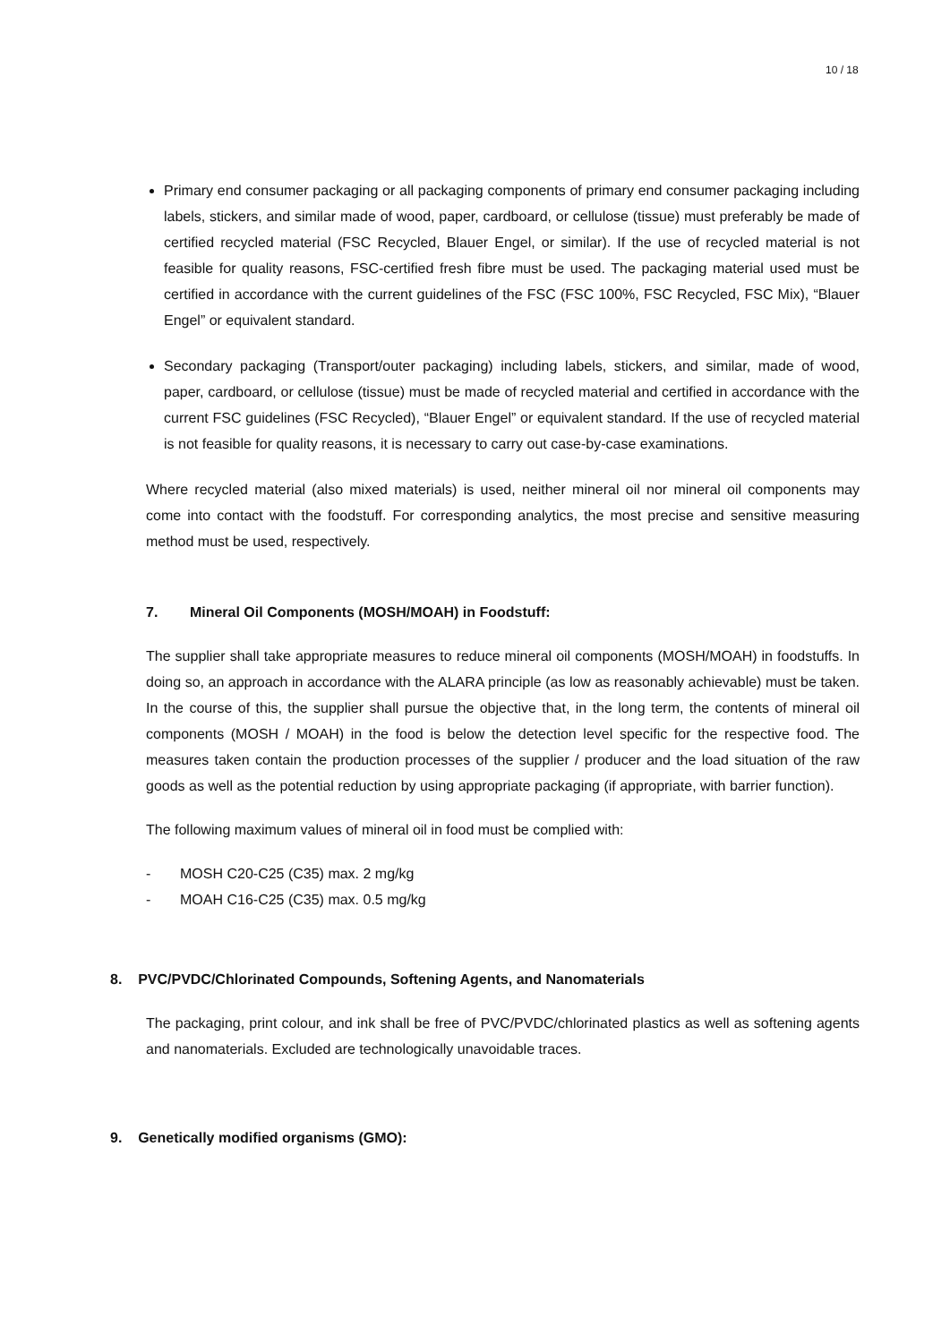10 / 18
Primary end consumer packaging or all packaging components of primary end consumer packaging including labels, stickers, and similar made of wood, paper, cardboard, or cellulose (tissue) must preferably be made of certified recycled material (FSC Recycled, Blauer Engel, or similar). If the use of recycled material is not feasible for quality reasons, FSC-certified fresh fibre must be used. The packaging material used must be certified in accordance with the current guidelines of the FSC (FSC 100%, FSC Recycled, FSC Mix), “Blauer Engel” or equivalent standard.
Secondary packaging (Transport/outer packaging) including labels, stickers, and similar, made of wood, paper, cardboard, or cellulose (tissue) must be made of recycled material and certified in accordance with the current FSC guidelines (FSC Recycled), “Blauer Engel” or equivalent standard. If the use of recycled material is not feasible for quality reasons, it is necessary to carry out case-by-case examinations.
Where recycled material (also mixed materials) is used, neither mineral oil nor mineral oil components may come into contact with the foodstuff. For corresponding analytics, the most precise and sensitive measuring method must be used, respectively.
7. Mineral Oil Components (MOSH/MOAH) in Foodstuff:
The supplier shall take appropriate measures to reduce mineral oil components (MOSH/MOAH) in foodstuffs. In doing so, an approach in accordance with the ALARA principle (as low as reasonably achievable) must be taken. In the course of this, the supplier shall pursue the objective that, in the long term, the contents of mineral oil components (MOSH / MOAH) in the food is below the detection level specific for the respective food. The measures taken contain the production processes of the supplier / producer and the load situation of the raw goods as well as the potential reduction by using appropriate packaging (if appropriate, with barrier function).
The following maximum values of mineral oil in food must be complied with:
- MOSH C20-C25 (C35) max. 2 mg/kg
- MOAH C16-C25 (C35) max. 0.5 mg/kg
8. PVC/PVDC/Chlorinated Compounds, Softening Agents, and Nanomaterials
The packaging, print colour, and ink shall be free of PVC/PVDC/chlorinated plastics as well as softening agents and nanomaterials. Excluded are technologically unavoidable traces.
9. Genetically modified organisms (GMO):